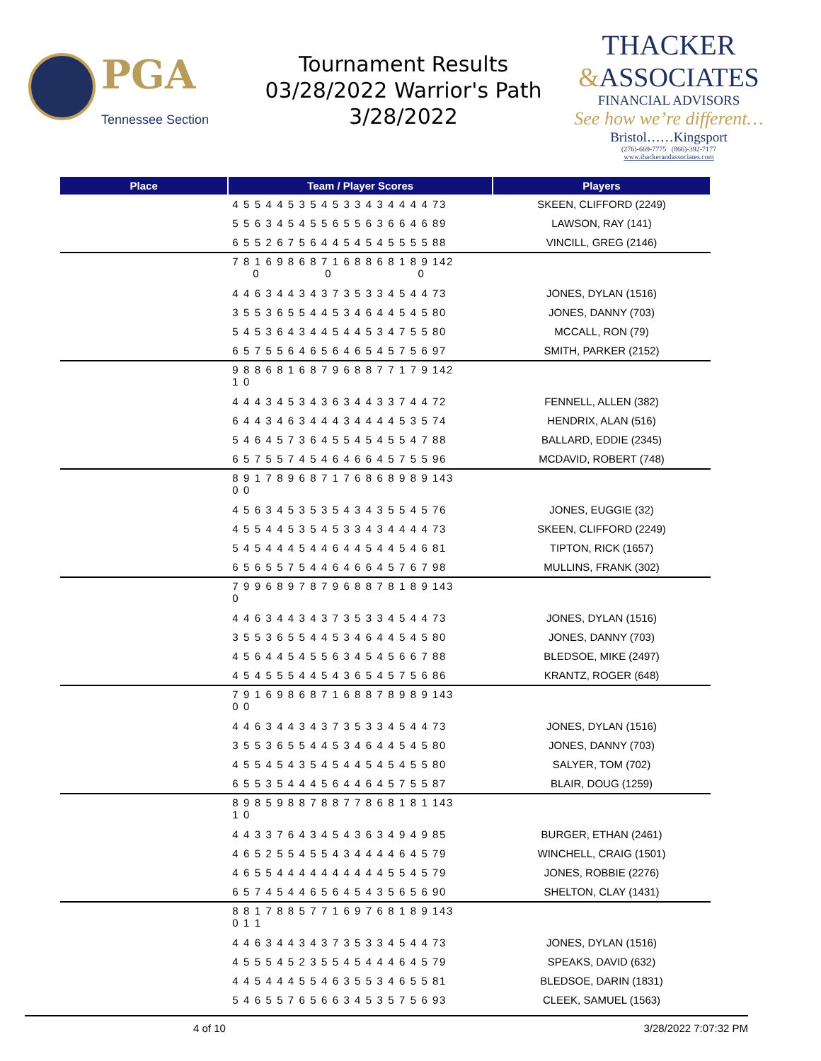PGA
Tennessee Section
Tournament Results
03/28/2022 Warrior's Path
3/28/2022
THACKER
&ASSOCIATES
FINANCIAL ADVISORS
See how we’re different…
Bristol……Kingsport
(276)-669-7775 (866)-392-7177
www.thackerandassociates.com
| Place | Team / Player Scores | Players |
| --- | --- | --- |
| | 4 5 5 4 4 5 3 5 4 5 3 3 4 3 4 4 4 4 73 | SKEEN, CLIFFORD (2249) |
| | 5 5 6 3 4 5 4 5 5 6 5 5 6 3 6 6 4 6 89 | LAWSON, RAY (141) |
| | 6 5 5 2 6 7 5 6 4 4 5 4 5 4 5 5 5 5 88 | VINCILL, GREG (2146) |
| | 7 8 1 6 9 8 6 8 7 1 6 8 8 6 8 1 8 9 142 0 0 0 | |
| | 4 4 6 3 4 4 3 4 3 7 3 5 3 3 4 5 4 4 73 | JONES, DYLAN (1516) |
| | 3 5 5 3 6 5 5 4 4 5 3 4 6 4 4 5 4 5 80 | JONES, DANNY (703) |
| | 5 4 5 3 6 4 3 4 4 5 4 4 5 3 4 7 5 5 80 | MCCALL, RON (79) |
| | 6 5 7 5 5 6 4 6 5 6 4 6 5 4 5 7 5 6 97 | SMITH, PARKER (2152) |
| | 9 8 8 6 8 1 6 8 7 9 6 8 8 7 7 1 7 9 142 1 0 | |
| | 4 4 4 3 4 5 3 4 3 6 3 4 4 3 3 7 4 4 72 | FENNELL, ALLEN (382) |
| | 6 4 4 3 4 6 3 4 4 4 3 4 4 4 4 5 3 5 74 | HENDRIX, ALAN (516) |
| | 5 4 6 4 5 7 3 6 4 5 5 4 5 4 5 5 4 7 88 | BALLARD, EDDIE (2345) |
| | 6 5 7 5 5 7 4 5 4 6 4 6 6 4 5 7 5 5 96 | MCDAVID, ROBERT (748) |
| | 8 9 1 7 8 9 6 8 7 1 7 6 8 6 8 9 8 9 143 0 0 | |
| | 4 5 6 3 4 5 3 5 3 5 4 3 4 3 5 5 4 5 76 | JONES, EUGGIE (32) |
| | 4 5 5 4 4 5 3 5 4 5 3 3 4 3 4 4 4 4 73 | SKEEN, CLIFFORD (2249) |
| | 5 4 5 4 4 4 5 4 4 6 4 4 5 4 4 5 4 6 81 | TIPTON, RICK (1657) |
| | 6 5 6 5 5 7 5 4 4 6 4 6 6 4 5 7 6 7 98 | MULLINS, FRANK (302) |
| | 7 9 9 6 8 9 7 8 7 9 6 8 8 7 8 1 8 9 143 0 | |
| | 4 4 6 3 4 4 3 4 3 7 3 5 3 3 4 5 4 4 73 | JONES, DYLAN (1516) |
| | 3 5 5 3 6 5 5 4 4 5 3 4 6 4 4 5 4 5 80 | JONES, DANNY (703) |
| | 4 5 6 4 4 5 4 5 5 6 3 4 5 4 5 6 6 7 88 | BLEDSOE, MIKE (2497) |
| | 4 5 4 5 5 5 4 4 5 4 3 6 5 4 5 7 5 6 86 | KRANTZ, ROGER (648) |
| | 7 9 1 6 9 8 6 8 7 1 6 8 8 7 8 9 8 9 143 0 0 | |
| | 4 4 6 3 4 4 3 4 3 7 3 5 3 3 4 5 4 4 73 | JONES, DYLAN (1516) |
| | 3 5 5 3 6 5 5 4 4 5 3 4 6 4 4 5 4 5 80 | JONES, DANNY (703) |
| | 4 5 5 4 5 4 3 5 4 5 4 4 5 4 5 4 5 5 80 | SALYER, TOM (702) |
| | 6 5 5 3 5 4 4 4 5 6 4 4 6 4 5 7 5 5 87 | BLAIR, DOUG (1259) |
| | 8 9 8 5 9 8 8 7 8 8 7 7 8 6 8 1 8 1 143 1 0 | |
| | 4 4 3 3 7 6 4 3 4 5 4 3 6 3 4 9 4 9 85 | BURGER, ETHAN (2461) |
| | 4 6 5 2 5 5 4 5 5 4 3 4 4 4 4 6 4 5 79 | WINCHELL, CRAIG (1501) |
| | 4 6 5 5 4 4 4 4 4 4 4 4 4 4 5 5 4 5 79 | JONES, ROBBIE (2276) |
| | 6 5 7 4 5 4 4 6 5 6 4 5 4 3 5 6 5 6 90 | SHELTON, CLAY (1431) |
| | 8 8 1 7 8 8 5 7 7 1 6 9 7 6 8 1 8 9 143 0 1 1 | |
| | 4 4 6 3 4 4 3 4 3 7 3 5 3 3 4 5 4 4 73 | JONES, DYLAN (1516) |
| | 4 5 5 5 4 5 2 3 5 5 4 5 4 4 4 6 4 5 79 | SPEAKS, DAVID (632) |
| | 4 4 5 4 4 4 5 5 4 6 3 5 5 3 4 6 5 5 81 | BLEDSOE, DARIN (1831) |
| | 5 4 6 5 5 7 6 5 6 6 3 4 5 3 5 7 5 6 93 | CLEEK, SAMUEL (1563) |
4 of 10 3/28/2022 7:07:32 PM